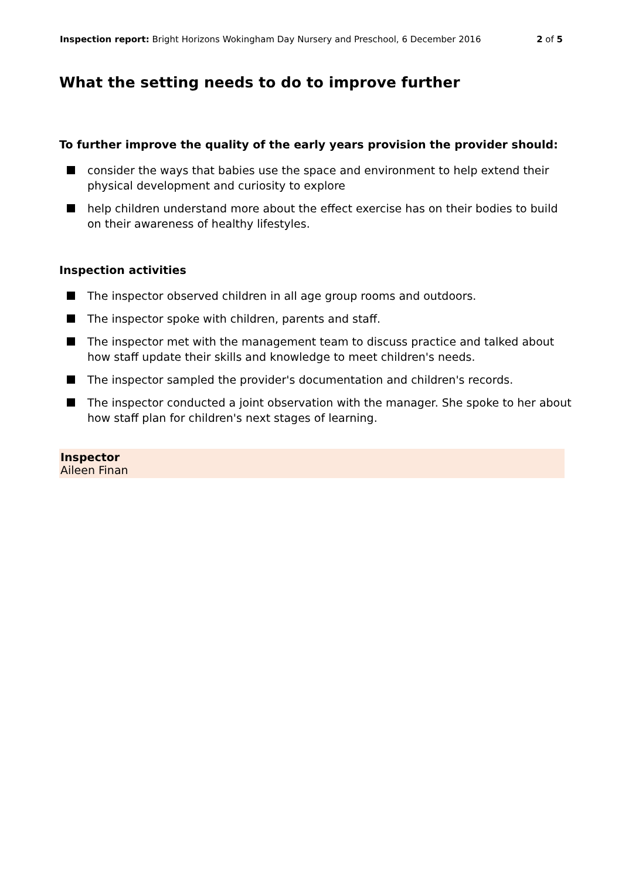Inspection report: Bright Horizons Wokingham Day Nursery and Preschool, 6 December 2016 2 of 5
What the setting needs to do to improve further
To further improve the quality of the early years provision the provider should:
consider the ways that babies use the space and environment to help extend their physical development and curiosity to explore
help children understand more about the effect exercise has on their bodies to build on their awareness of healthy lifestyles.
Inspection activities
The inspector observed children in all age group rooms and outdoors.
The inspector spoke with children, parents and staff.
The inspector met with the management team to discuss practice and talked about how staff update their skills and knowledge to meet children's needs.
The inspector sampled the provider's documentation and children's records.
The inspector conducted a joint observation with the manager. She spoke to her about how staff plan for children's next stages of learning.
Inspector
Aileen Finan